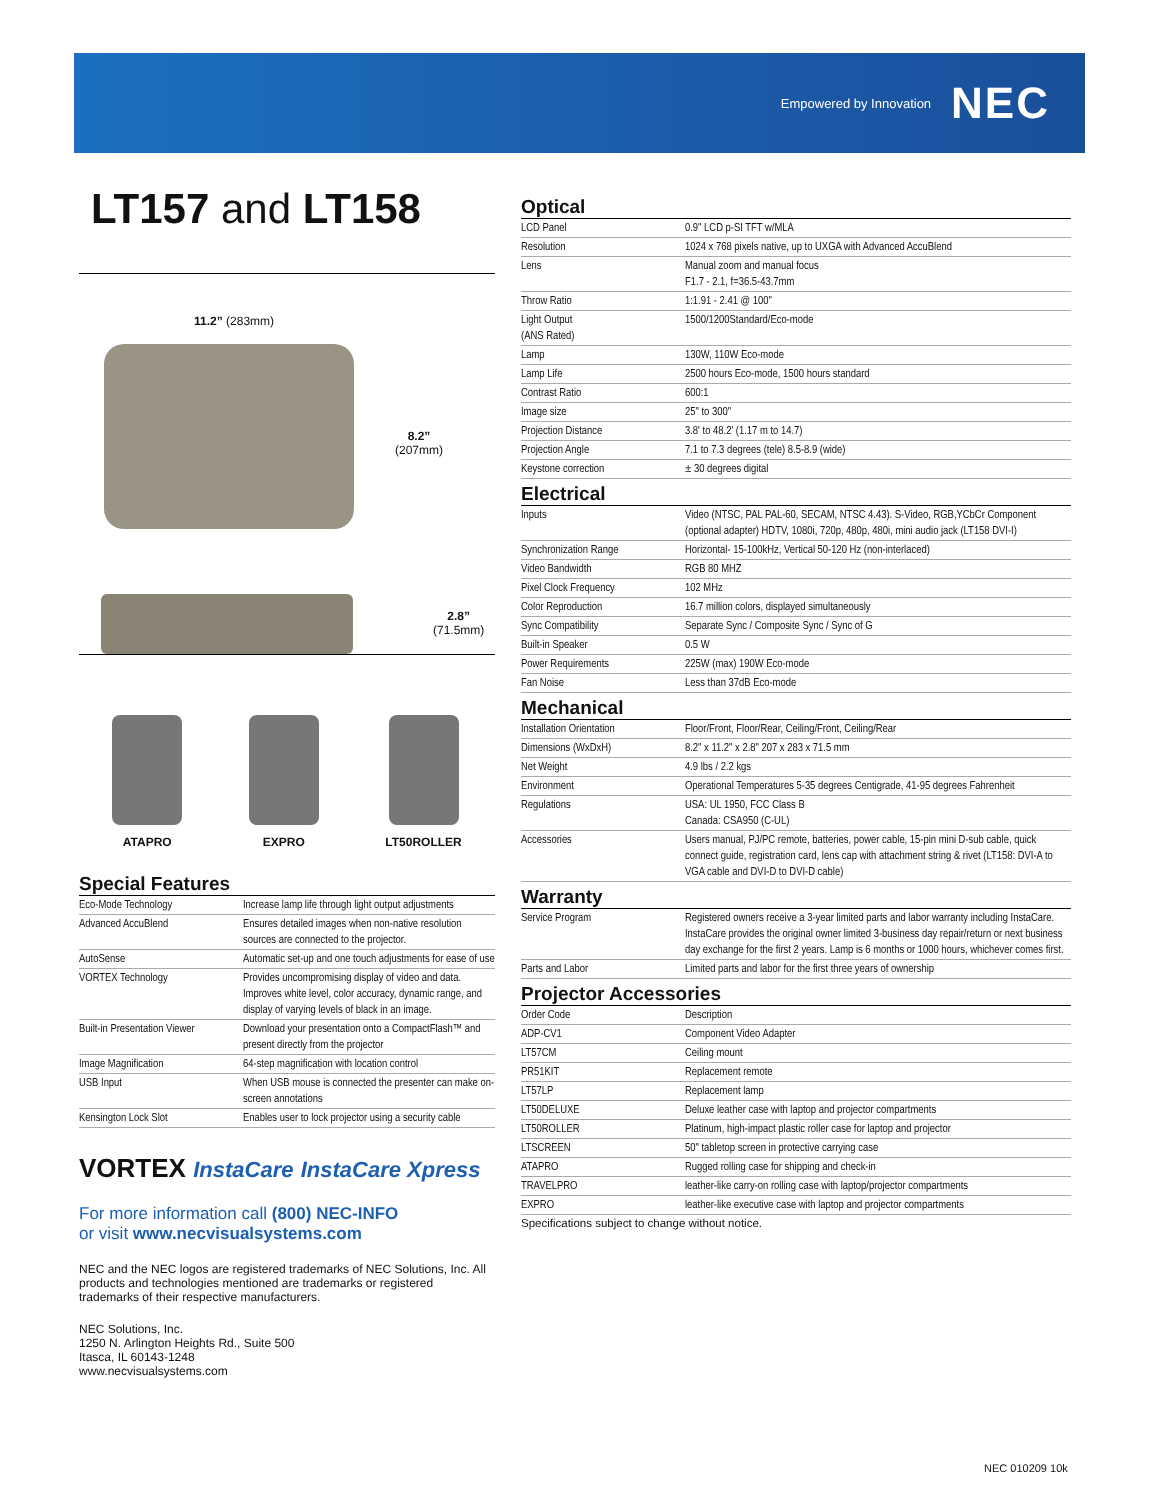Empowered by Innovation NEC
LT157 and LT158
11.2” (283mm)
8.2”
(207mm)
2.8”
(71.5mm)
ATAPRO EXPRO LT50ROLLER
Special Features
| Eco-Mode Technology | Increase lamp life through light output adjustments |
| Advanced AccuBlend | Ensures detailed images when non-native resolution sources are connected to the projector. |
| AutoSense | Automatic set-up and one touch adjustments for ease of use |
| VORTEX Technology | Provides uncompromising display of video and data. Improves white level, color accuracy, dynamic range, and display of varying levels of black in an image. |
| Built-in Presentation Viewer | Download your presentation onto a CompactFlash™ and present directly from the projector |
| Image Magnification | 64-step magnification with location control |
| USB Input | When USB mouse is connected the presenter can make on-screen annotations |
| Kensington Lock Slot | Enables user to lock projector using a security cable |
VORTEX InstaCare InstaCare Xpress
For more information call (800) NEC-INFO
or visit www.necvisualsystems.com
NEC and the NEC logos are registered trademarks of NEC Solutions, Inc. All products and technologies mentioned are trademarks or registered trademarks of their respective manufacturers.
NEC Solutions, Inc.
1250 N. Arlington Heights Rd., Suite 500
Itasca, IL 60143-1248
www.necvisualsystems.com
Optical
| LCD Panel | 0.9" LCD p-SI TFT w/MLA |
| Resolution | 1024 x 768 pixels native, up to UXGA with Advanced AccuBlend |
| Lens | Manual zoom and manual focus F1.7 - 2.1, f=36.5-43.7mm |
| Throw Ratio | 1:1.91 - 2.41 @ 100" |
| Light Output (ANS Rated) | 1500/1200Standard/Eco-mode |
| Lamp | 130W, 110W Eco-mode |
| Lamp Life | 2500 hours Eco-mode, 1500 hours standard |
| Contrast Ratio | 600:1 |
| Image size | 25" to 300" |
| Projection Distance | 3.8' to 48.2' (1.17 m to 14.7) |
| Projection Angle | 7.1 to 7.3 degrees (tele) 8.5-8.9 (wide) |
| Keystone correction | ± 30 degrees digital |
Electrical
| Inputs | Video (NTSC, PAL PAL-60, SECAM, NTSC 4.43). S-Video, RGB,YCbCr Component (optional adapter) HDTV, 1080i, 720p, 480p, 480i, mini audio jack (LT158 DVI-I) |
| Synchronization Range | Horizontal- 15-100kHz, Vertical 50-120 Hz (non-interlaced) |
| Video Bandwidth | RGB 80 MHZ |
| Pixel Clock Frequency | 102 MHz |
| Color Reproduction | 16.7 million colors, displayed simultaneously |
| Sync Compatibility | Separate Sync / Composite Sync / Sync of G |
| Built-in Speaker | 0.5 W |
| Power Requirements | 225W (max) 190W Eco-mode |
| Fan Noise | Less than 37dB Eco-mode |
Mechanical
| Installation Orientation | Floor/Front, Floor/Rear, Ceiling/Front, Ceiling/Rear |
| Dimensions (WxDxH) | 8.2" x 11.2" x 2.8" 207 x 283 x 71.5 mm |
| Net Weight | 4.9 lbs / 2.2 kgs |
| Environment | Operational Temperatures 5-35 degrees Centigrade, 41-95 degrees Fahrenheit |
| Regulations | USA: UL 1950, FCC Class B Canada: CSA950 (C-UL) |
| Accessories | Users manual, PJ/PC remote, batteries, power cable, 15-pin mini D-sub cable, quick connect guide, registration card, lens cap with attachment string & rivet (LT158: DVI-A to VGA cable and DVI-D to DVI-D cable) |
Warranty
| Service Program | Registered owners receive a 3-year limited parts and labor warranty including InstaCare. InstaCare provides the original owner limited 3-business day repair/return or next business day exchange for the first 2 years. Lamp is 6 months or 1000 hours, whichever comes first. |
| Parts and Labor | Limited parts and labor for the first three years of ownership |
Projector Accessories
| Order Code | Description |
| ADP-CV1 | Component Video Adapter |
| LT57CM | Ceiling mount |
| PR51KIT | Replacement remote |
| LT57LP | Replacement lamp |
| LT50DELUXE | Deluxe leather case with laptop and projector compartments |
| LT50ROLLER | Platinum, high-impact plastic roller case for laptop and projector |
| LTSCREEN | 50" tabletop screen in protective carrying case |
| ATAPRO | Rugged rolling case for shipping and check-in |
| TRAVELPRO | leather-like carry-on rolling case with laptop/projector compartments |
| EXPRO | leather-like executive case with laptop and projector compartments |
Specifications subject to change without notice.
NEC 010209 10k